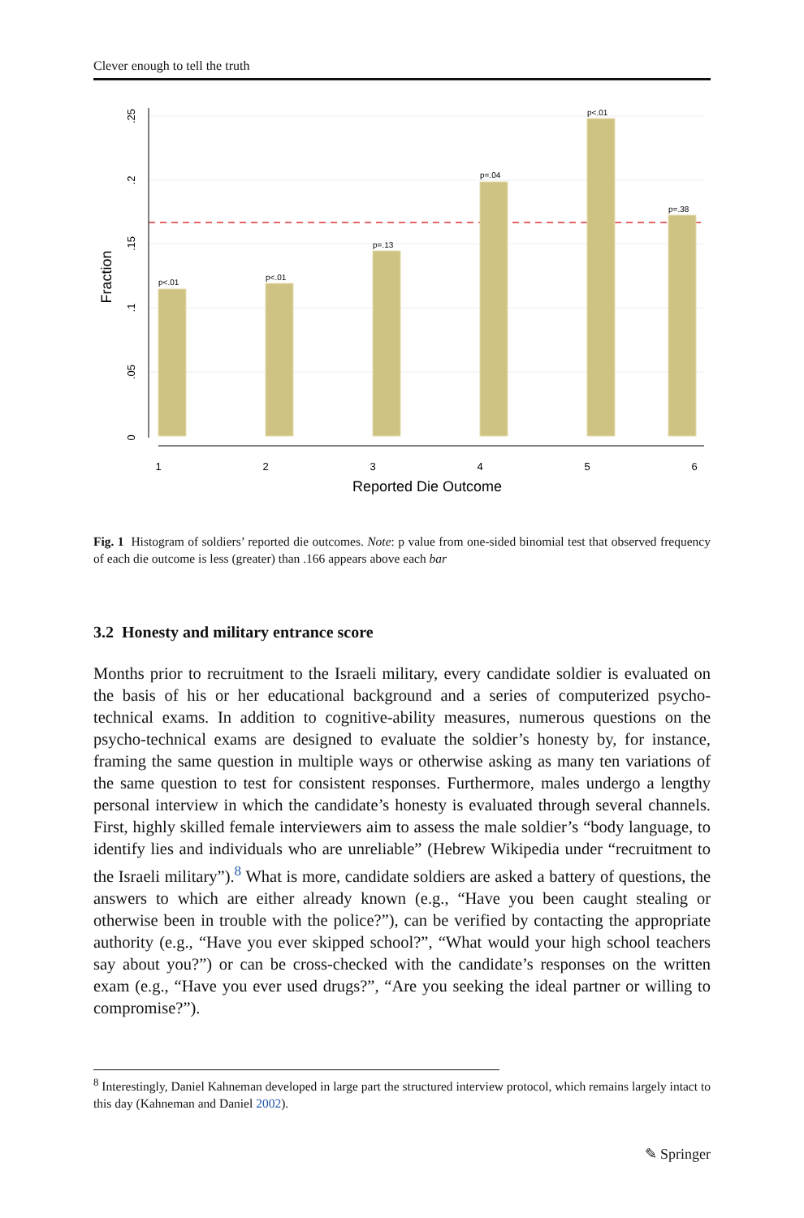Clever enough to tell the truth
p<.01
p<.01
p=.13
p=.04
p<.01
p=.38
0
.05
.1
.15
.2
.25
1
2
3
4
5
6
Reported Die Outcome
Fraction
Fig. 1 Histogram of soldiers’ reported die outcomes. Note: p value from one-sided binomial test that observed frequency of each die outcome is less (greater) than .166 appears above each bar
3.2 Honesty and military entrance score
Months prior to recruitment to the Israeli military, every candidate soldier is evaluated on the basis of his or her educational background and a series of computerized psycho-technical exams. In addition to cognitive-ability measures, numerous questions on the psycho-technical exams are designed to evaluate the soldier’s honesty by, for instance, framing the same question in multiple ways or otherwise asking as many ten variations of the same question to test for consistent responses. Furthermore, males undergo a lengthy personal interview in which the candidate’s honesty is evaluated through several channels. First, highly skilled female interviewers aim to assess the male soldier’s “body language, to identify lies and individuals who are unreliable” (Hebrew Wikipedia under “recruitment to the Israeli military”).<sup>8</sup> What is more, candidate soldiers are asked a battery of questions, the answers to which are either already known (e.g., “Have you been caught stealing or otherwise been in trouble with the police?”), can be verified by contacting the appropriate authority (e.g., “Have you ever skipped school?”, “What would your high school teachers say about you?”) or can be cross-checked with the candidate’s responses on the written exam (e.g., “Have you ever used drugs?”, “Are you seeking the ideal partner or willing to compromise?”).
<sup>8</sup> Interestingly, Daniel Kahneman developed in large part the structured interview protocol, which remains largely intact to this day (Kahneman and Daniel 2002).
✎ Springer